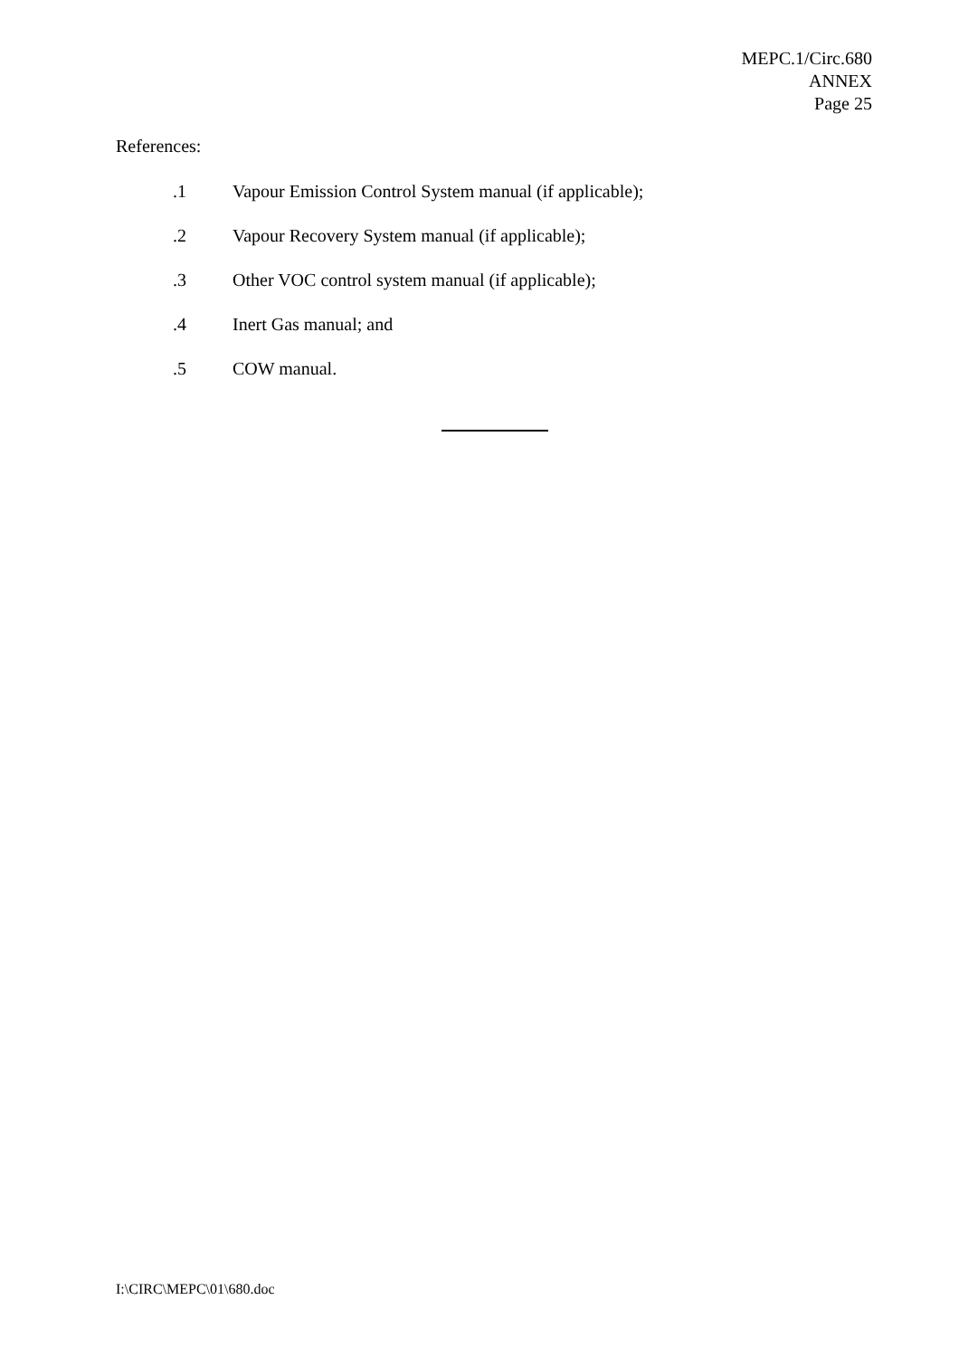MEPC.1/Circ.680
ANNEX
Page 25
References:
.1 Vapour Emission Control System manual (if applicable);
.2 Vapour Recovery System manual (if applicable);
.3 Other VOC control system manual (if applicable);
.4 Inert Gas manual; and
.5 COW manual.
I:\CIRC\MEPC\01\680.doc